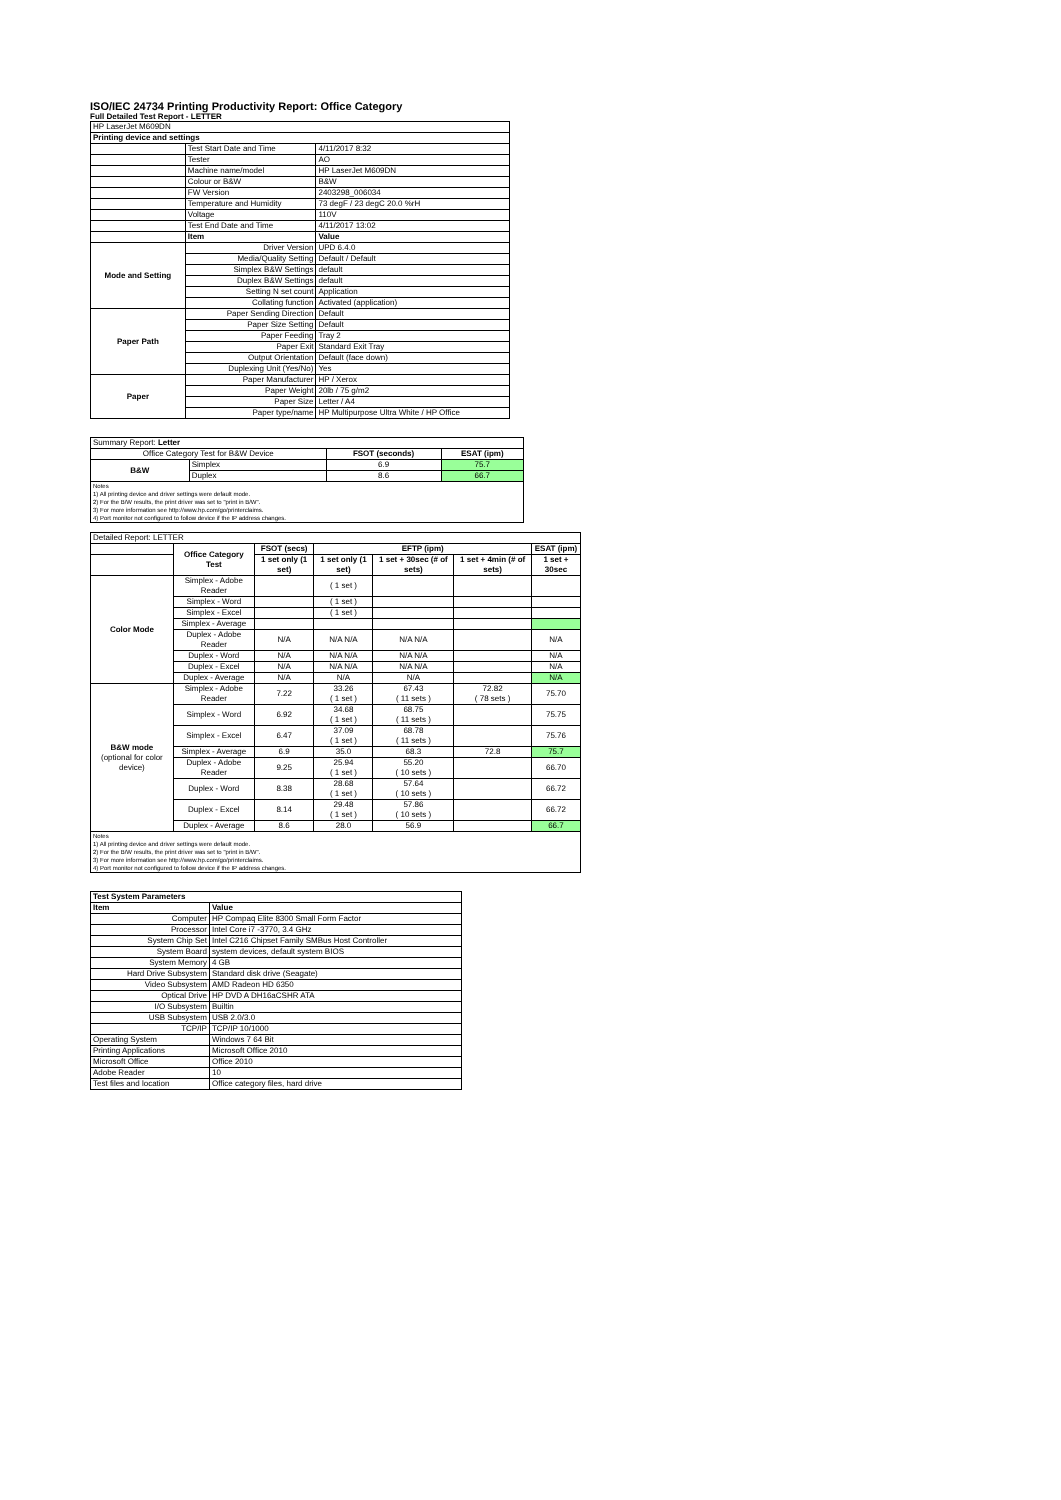ISO/IEC 24734 Printing Productivity Report: Office Category
Full Detailed Test Report - LETTER
| HP LaserJet M609DN | | |
| Printing device and settings | | |
| | Test Start Date and Time | 4/11/2017 8:32 |
| | Tester | AO |
| | Machine name/model | HP LaserJet M609DN |
| | Colour or B&W | B&W |
| | FW Version | 2403298_006034 |
| | Temperature and Humidity | 73 degF / 23 degC 20.0 %rH |
| | Voltage | 110V |
| | Test End Date and Time | 4/11/2017 13:02 |
| | Item | Value |
| Mode and Setting | Driver Version | UPD 6.4.0 |
| | Media/Quality Setting | Default / Default |
| | Simplex B&W Settings | default |
| | Duplex B&W Settings | default |
| | Setting N set count | Application |
| | Collating function | Activated (application) |
| Paper Path | Paper Sending Direction | Default |
| | Paper Size Setting | Default |
| | Paper Feeding | Tray 2 |
| | Paper Exit | Standard Exit Tray |
| | Output Orientation | Default (face down) |
| | Duplexing Unit (Yes/No) | Yes |
| Paper | Paper Manufacturer | HP / Xerox |
| | Paper Weight | 20lb / 75 g/m2 |
| | Paper Size | Letter / A4 |
| | Paper type/name | HP Multipurpose Ultra White / HP Office |
| Summary Report: Letter | | | |
| Office Category Test for B&W Device | | FSOT (seconds) | ESAT (ipm) |
| B&W | Simplex | 6.9 | 75.7 |
| | Duplex | 8.6 | 66.7 |
| Notes 1) All printing device and driver settings were default mode. 2) For the B/W results, the print driver was set to "print in B/W". 3) For more information see http://www.hp.com/go/printerclaims. 4) Port monitor not configured to follow device if the IP address changes. | | | |
| Detailed Report: LETTER | | | | | | |
| | Office Category Test | FSOT (secs) | EFTP (ipm) | | | ESAT (ipm) |
| | | 1 set only (1 set) | 1 set only (1 set) | 1 set + 30sec (# of sets) | 1 set + 4min (# of sets) | 1 set + 30sec |
| Color Mode | Simplex - Adobe Reader | | ( 1 set ) | | | |
| | Simplex - Word | | ( 1 set ) | | | |
| | Simplex - Excel | | ( 1 set ) | | | |
| | Simplex - Average | | | | | |
| | Duplex - Adobe Reader | N/A | N/A N/A | N/A N/A | | N/A |
| | Duplex - Word | N/A | N/A N/A | N/A N/A | | N/A |
| | Duplex - Excel | N/A | N/A N/A | N/A N/A | | N/A |
| | Duplex - Average | N/A | N/A | N/A | | N/A |
| B&W mode (optional for color device) | Simplex - Adobe Reader | 7.22 | 33.26 ( 1 set ) | 67.43 ( 11 sets ) | 72.82 ( 78 sets ) | 75.70 |
| | Simplex - Word | 6.92 | 34.68 ( 1 set ) | 68.75 ( 11 sets ) | | 75.75 |
| | Simplex - Excel | 6.47 | 37.09 ( 1 set ) | 68.78 ( 11 sets ) | | 75.76 |
| | Simplex - Average | 6.9 | 35.0 | 68.3 | 72.8 | 75.7 |
| | Duplex - Adobe Reader | 9.25 | 25.94 ( 1 set ) | 55.20 ( 10 sets ) | | 66.70 |
| | Duplex - Word | 8.38 | 28.68 ( 1 set ) | 57.64 ( 10 sets ) | | 66.72 |
| | Duplex - Excel | 8.14 | 29.48 ( 1 set ) | 57.86 ( 10 sets ) | | 66.72 |
| | Duplex - Average | 8.6 | 28.0 | 56.9 | | 66.7 |
| Notes 1) All printing device and driver settings were default mode. 2) For the B/W results, the print driver was set to "print in B/W". 3) For more information see http://www.hp.com/go/printerclaims. 4) Port monitor not configured to follow device if the IP address changes. | | | | | | |
| Test System Parameters | |
| --- | --- |
| Item | Value |
| Computer | HP Compaq Elite 8300 Small Form Factor |
| Processor | Intel Core i7 -3770, 3.4 GHz |
| System Chip Set | Intel C216 Chipset Family SMBus Host Controller |
| System Board | system devices, default system BIOS |
| System Memory | 4 GB |
| Hard Drive Subsystem | Standard disk drive (Seagate) |
| Video Subsystem | AMD Radeon HD 6350 |
| Optical Drive | HP DVD A DH16aCSHR ATA |
| I/O Subsystem | Builtin |
| USB Subsystem | USB 2.0/3.0 |
| TCP/IP | TCP/IP 10/1000 |
| Operating System | Windows 7 64 Bit |
| Printing Applications | Microsoft Office 2010 |
| Microsoft Office | Office 2010 |
| Adobe Reader | 10 |
| Test files and location | Office category files, hard drive |